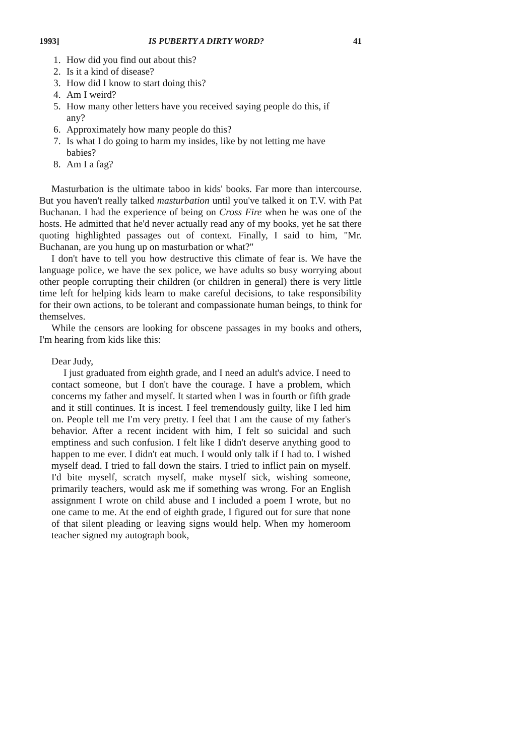1993] IS PUBERTY A DIRTY WORD? 41
1. How did you find out about this?
2. Is it a kind of disease?
3. How did I know to start doing this?
4. Am I weird?
5. How many other letters have you received saying people do this, if any?
6. Approximately how many people do this?
7. Is what I do going to harm my insides, like by not letting me have babies?
8. Am I a fag?
Masturbation is the ultimate taboo in kids' books. Far more than intercourse. But you haven't really talked masturbation until you've talked it on T.V. with Pat Buchanan. I had the experience of being on Cross Fire when he was one of the hosts. He admitted that he'd never actually read any of my books, yet he sat there quoting highlighted passages out of context. Finally, I said to him, "Mr. Buchanan, are you hung up on masturbation or what?"
I don't have to tell you how destructive this climate of fear is. We have the language police, we have the sex police, we have adults so busy worrying about other people corrupting their children (or children in general) there is very little time left for helping kids learn to make careful decisions, to take responsibility for their own actions, to be tolerant and compassionate human beings, to think for themselves.
While the censors are looking for obscene passages in my books and others, I'm hearing from kids like this:
Dear Judy,
I just graduated from eighth grade, and I need an adult's advice. I need to contact someone, but I don't have the courage. I have a problem, which concerns my father and myself. It started when I was in fourth or fifth grade and it still continues. It is incest. I feel tremendously guilty, like I led him on. People tell me I'm very pretty. I feel that I am the cause of my father's behavior. After a recent incident with him, I felt so suicidal and such emptiness and such confusion. I felt like I didn't deserve anything good to happen to me ever. I didn't eat much. I would only talk if I had to. I wished myself dead. I tried to fall down the stairs. I tried to inflict pain on myself. I'd bite myself, scratch myself, make myself sick, wishing someone, primarily teachers, would ask me if something was wrong. For an English assignment I wrote on child abuse and I included a poem I wrote, but no one came to me. At the end of eighth grade, I figured out for sure that none of that silent pleading or leaving signs would help. When my homeroom teacher signed my autograph book,